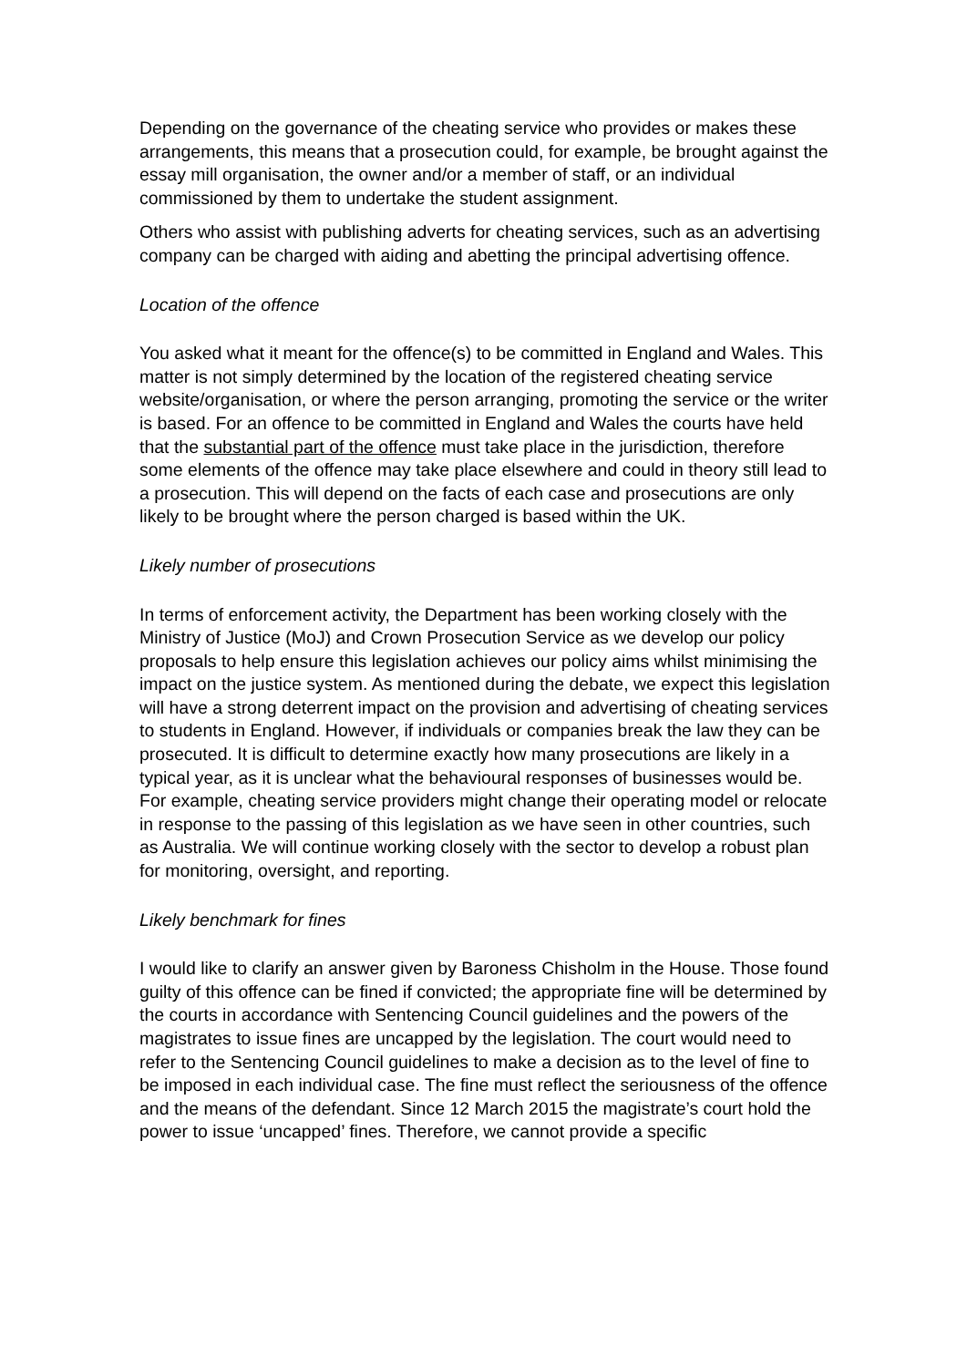Depending on the governance of the cheating service who provides or makes these arrangements, this means that a prosecution could, for example, be brought against the essay mill organisation, the owner and/or a member of staff, or an individual commissioned by them to undertake the student assignment.
Others who assist with publishing adverts for cheating services, such as an advertising company can be charged with aiding and abetting the principal advertising offence.
Location of the offence
You asked what it meant for the offence(s) to be committed in England and Wales. This matter is not simply determined by the location of the registered cheating service website/organisation, or where the person arranging, promoting the service or the writer is based. For an offence to be committed in England and Wales the courts have held that the substantial part of the offence must take place in the jurisdiction, therefore some elements of the offence may take place elsewhere and could in theory still lead to a prosecution. This will depend on the facts of each case and prosecutions are only likely to be brought where the person charged is based within the UK.
Likely number of prosecutions
In terms of enforcement activity, the Department has been working closely with the Ministry of Justice (MoJ) and Crown Prosecution Service as we develop our policy proposals to help ensure this legislation achieves our policy aims whilst minimising the impact on the justice system. As mentioned during the debate, we expect this legislation will have a strong deterrent impact on the provision and advertising of cheating services to students in England. However, if individuals or companies break the law they can be prosecuted. It is difficult to determine exactly how many prosecutions are likely in a typical year, as it is unclear what the behavioural responses of businesses would be. For example, cheating service providers might change their operating model or relocate in response to the passing of this legislation as we have seen in other countries, such as Australia. We will continue working closely with the sector to develop a robust plan for monitoring, oversight, and reporting.
Likely benchmark for fines
I would like to clarify an answer given by Baroness Chisholm in the House. Those found guilty of this offence can be fined if convicted; the appropriate fine will be determined by the courts in accordance with Sentencing Council guidelines and the powers of the magistrates to issue fines are uncapped by the legislation. The court would need to refer to the Sentencing Council guidelines to make a decision as to the level of fine to be imposed in each individual case. The fine must reflect the seriousness of the offence and the means of the defendant. Since 12 March 2015 the magistrate’s court hold the power to issue ‘uncapped’ fines. Therefore, we cannot provide a specific